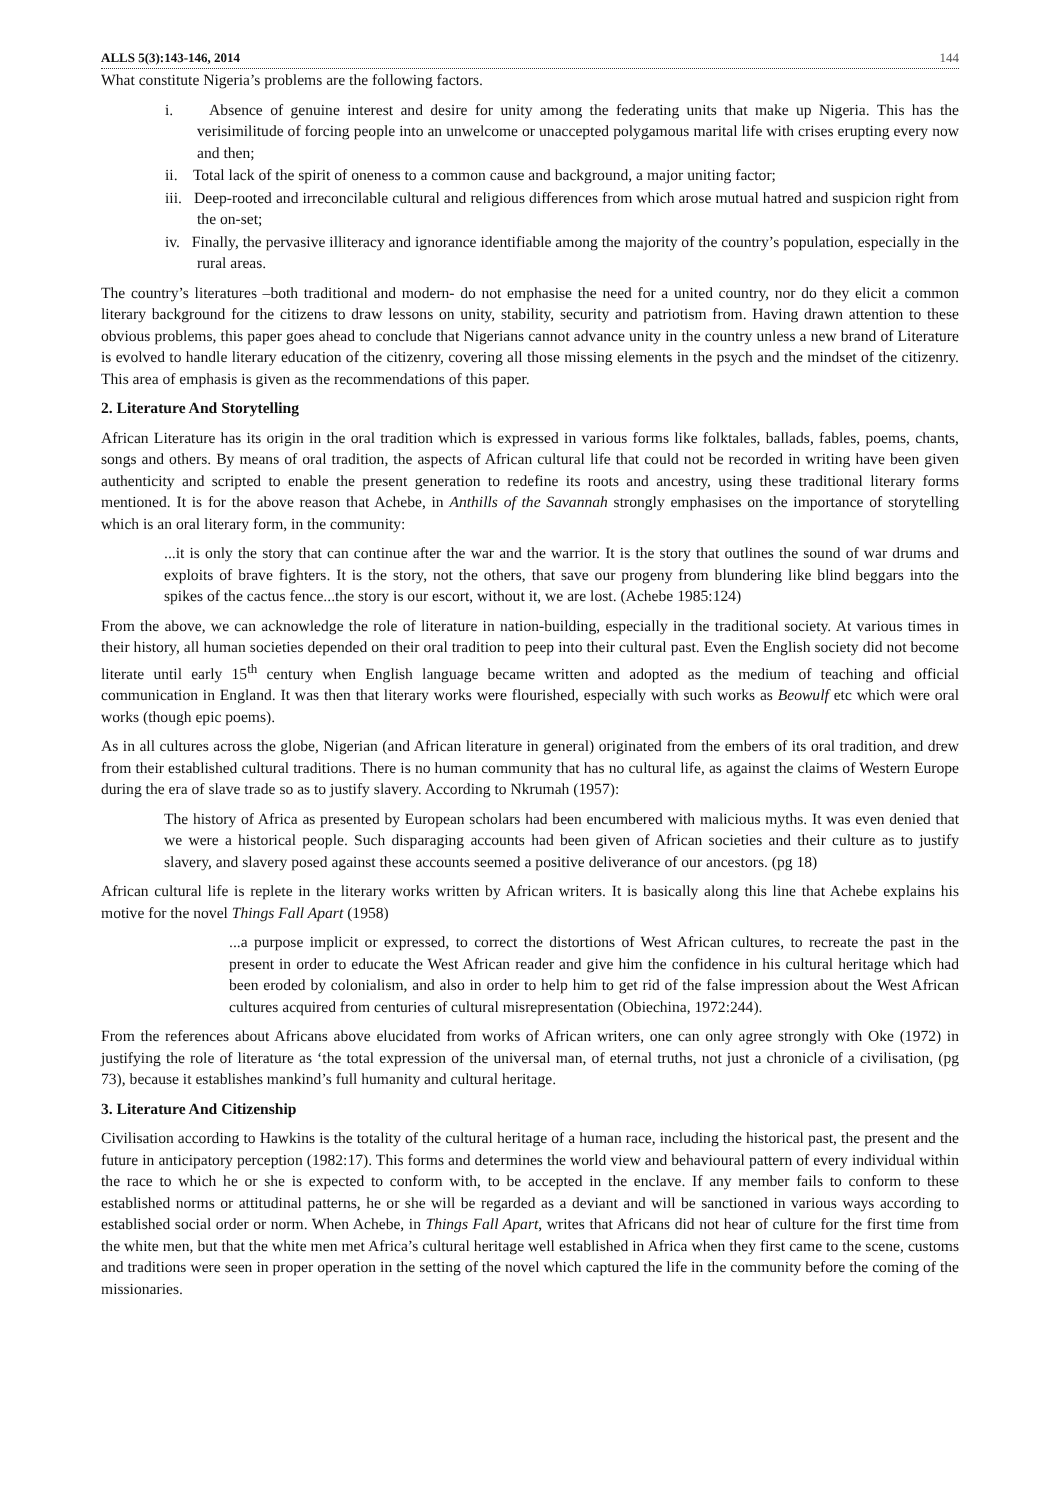ALLS 5(3):143-146, 2014 144
What constitute Nigeria’s problems are the following factors.
i. Absence of genuine interest and desire for unity among the federating units that make up Nigeria. This has the verisimilitude of forcing people into an unwelcome or unaccepted polygamous marital life with crises erupting every now and then;
ii. Total lack of the spirit of oneness to a common cause and background, a major uniting factor;
iii. Deep-rooted and irreconcilable cultural and religious differences from which arose mutual hatred and suspicion right from the on-set;
iv. Finally, the pervasive illiteracy and ignorance identifiable among the majority of the country’s population, especially in the rural areas.
The country’s literatures –both traditional and modern- do not emphasise the need for a united country, nor do they elicit a common literary background for the citizens to draw lessons on unity, stability, security and patriotism from. Having drawn attention to these obvious problems, this paper goes ahead to conclude that Nigerians cannot advance unity in the country unless a new brand of Literature is evolved to handle literary education of the citizenry, covering all those missing elements in the psych and the mindset of the citizenry. This area of emphasis is given as the recommendations of this paper.
2. Literature And Storytelling
African Literature has its origin in the oral tradition which is expressed in various forms like folktales, ballads, fables, poems, chants, songs and others. By means of oral tradition, the aspects of African cultural life that could not be recorded in writing have been given authenticity and scripted to enable the present generation to redefine its roots and ancestry, using these traditional literary forms mentioned. It is for the above reason that Achebe, in Anthills of the Savannah strongly emphasises on the importance of storytelling which is an oral literary form, in the community:
...it is only the story that can continue after the war and the warrior. It is the story that outlines the sound of war drums and exploits of brave fighters. It is the story, not the others, that save our progeny from blundering like blind beggars into the spikes of the cactus fence...the story is our escort, without it, we are lost. (Achebe 1985:124)
From the above, we can acknowledge the role of literature in nation-building, especially in the traditional society. At various times in their history, all human societies depended on their oral tradition to peep into their cultural past. Even the English society did not become literate until early 15<sup>th</sup> century when English language became written and adopted as the medium of teaching and official communication in England. It was then that literary works were flourished, especially with such works as Beowulf etc which were oral works (though epic poems).
As in all cultures across the globe, Nigerian (and African literature in general) originated from the embers of its oral tradition, and drew from their established cultural traditions. There is no human community that has no cultural life, as against the claims of Western Europe during the era of slave trade so as to justify slavery. According to Nkrumah (1957):
The history of Africa as presented by European scholars had been encumbered with malicious myths. It was even denied that we were a historical people. Such disparaging accounts had been given of African societies and their culture as to justify slavery, and slavery posed against these accounts seemed a positive deliverance of our ancestors. (pg 18)
African cultural life is replete in the literary works written by African writers. It is basically along this line that Achebe explains his motive for the novel Things Fall Apart (1958)
...a purpose implicit or expressed, to correct the distortions of West African cultures, to recreate the past in the present in order to educate the West African reader and give him the confidence in his cultural heritage which had been eroded by colonialism, and also in order to help him to get rid of the false impression about the West African cultures acquired from centuries of cultural misrepresentation (Obiechina, 1972:244).
From the references about Africans above elucidated from works of African writers, one can only agree strongly with Oke (1972) in justifying the role of literature as ‘the total expression of the universal man, of eternal truths, not just a chronicle of a civilisation, (pg 73), because it establishes mankind’s full humanity and cultural heritage.
3. Literature And Citizenship
Civilisation according to Hawkins is the totality of the cultural heritage of a human race, including the historical past, the present and the future in anticipatory perception (1982:17). This forms and determines the world view and behavioural pattern of every individual within the race to which he or she is expected to conform with, to be accepted in the enclave. If any member fails to conform to these established norms or attitudinal patterns, he or she will be regarded as a deviant and will be sanctioned in various ways according to established social order or norm. When Achebe, in Things Fall Apart, writes that Africans did not hear of culture for the first time from the white men, but that the white men met Africa’s cultural heritage well established in Africa when they first came to the scene, customs and traditions were seen in proper operation in the setting of the novel which captured the life in the community before the coming of the missionaries.